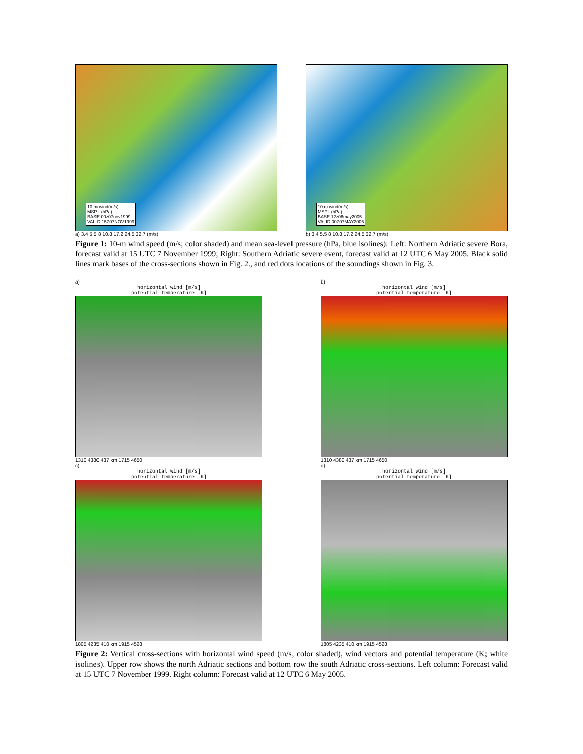10 m wind(m/s)
MSPL (hPa)
BASE 00z07nov1999
VALID 15Z07NOV1999
a) 3.4 5.5 8 10.8 17.2 24.5 32.7 (m/s)
10 m wind(m/s)
MSPL (hPa)
BASE 12z06may2005
VALID 00Z07MAY2005
b) 3.4 5.5 8 10.8 17.2 24.5 32.7 (m/s)
Figure 1: 10-m wind speed (m/s; color shaded) and mean sea-level pressure (hPa, blue isolines): Left: Northern Adriatic severe Bora, forecast valid at 15 UTC 7 November 1999; Right: Southern Adriatic severe event, forecast valid at 12 UTC 6 May 2005. Black solid lines mark bases of the cross-sections shown in Fig. 2., and red dots locations of the soundings shown in Fig. 3.
a)
horizontal wind [m/s]
potential temperature [K]
1310 4380 437 km 1715 4650
b)
horizontal wind [m/s]
potential temperature [K]
1310 4380 437 km 1715 4650
c)
horizontal wind [m/s]
potential temperature [K]
1805 4235 410 km 1915 4528
d)
horizontal wind [m/s]
potential temperature [K]
1805 4235 410 km 1915 4528
Figure 2: Vertical cross-sections with horizontal wind speed (m/s, color shaded), wind vectors and potential temperature (K; white isolines). Upper row shows the north Adriatic sections and bottom row the south Adriatic cross-sections. Left column: Forecast valid at 15 UTC 7 November 1999. Right column: Forecast valid at 12 UTC 6 May 2005.